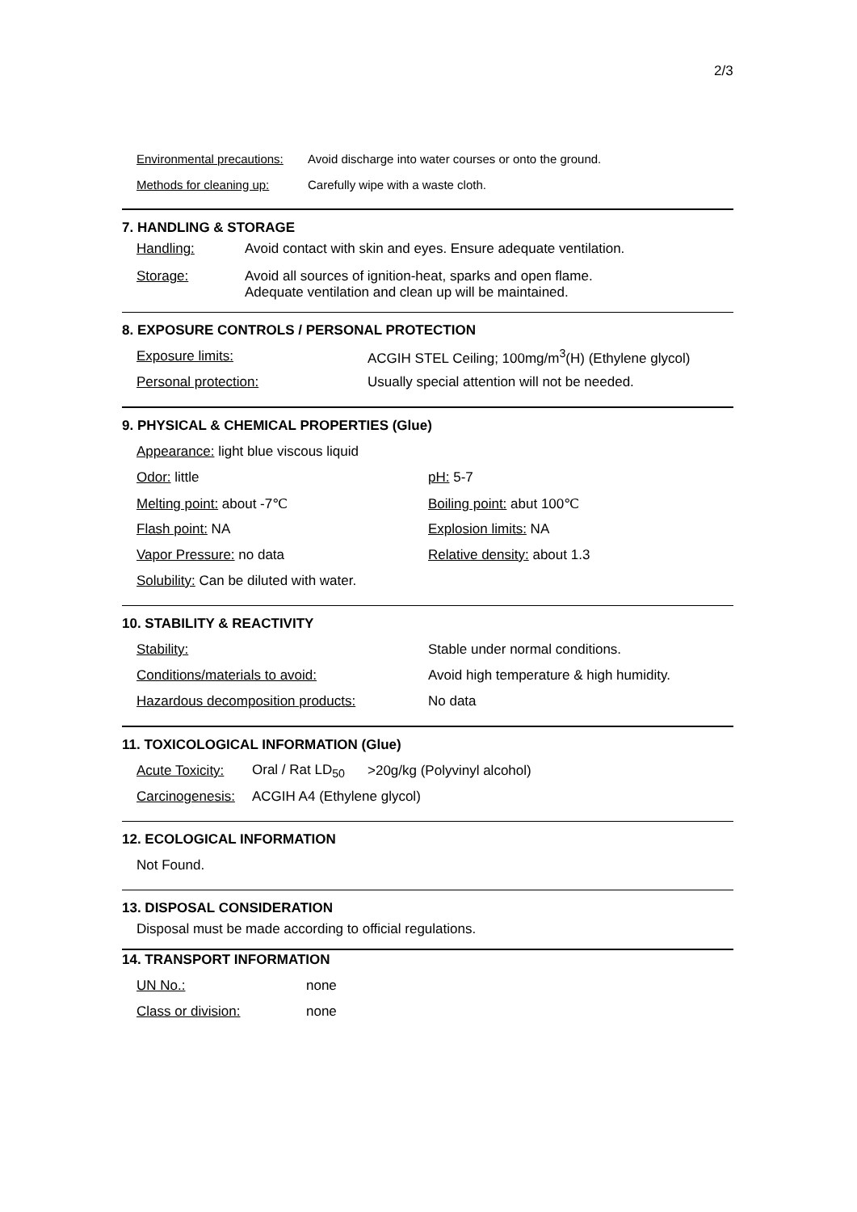2/3
Environmental precautions: Avoid discharge into water courses or onto the ground.
Methods for cleaning up: Carefully wipe with a waste cloth.
7. HANDLING & STORAGE
Handling: Avoid contact with skin and eyes. Ensure adequate ventilation.
Storage: Avoid all sources of ignition-heat, sparks and open flame.
Adequate ventilation and clean up will be maintained.
8. EXPOSURE CONTROLS / PERSONAL PROTECTION
Exposure limits: ACGIH STEL Ceiling; 100mg/m<sup>3</sup>(H) (Ethylene glycol)
Personal protection: Usually special attention will not be needed.
9. PHYSICAL & CHEMICAL PROPERTIES (Glue)
Appearance: light blue viscous liquid
Odor: little pH: 5-7
Melting point: about -7℃ Boiling point: abut 100℃
Flash point: NA Explosion limits: NA
Vapor Pressure: no data Relative density: about 1.3
Solubility: Can be diluted with water.
10. STABILITY & REACTIVITY
Stability: Stable under normal conditions.
Conditions/materials to avoid: Avoid high temperature & high humidity.
Hazardous decomposition products: No data
11. TOXICOLOGICAL INFORMATION (Glue)
Acute Toxicity: Oral / Rat LD<sub>50</sub> >20g/kg (Polyvinyl alcohol)
Carcinogenesis: ACGIH A4 (Ethylene glycol)
12. ECOLOGICAL INFORMATION
Not Found.
13. DISPOSAL CONSIDERATION
Disposal must be made according to official regulations.
14. TRANSPORT INFORMATION
UN No.: none
Class or division: none